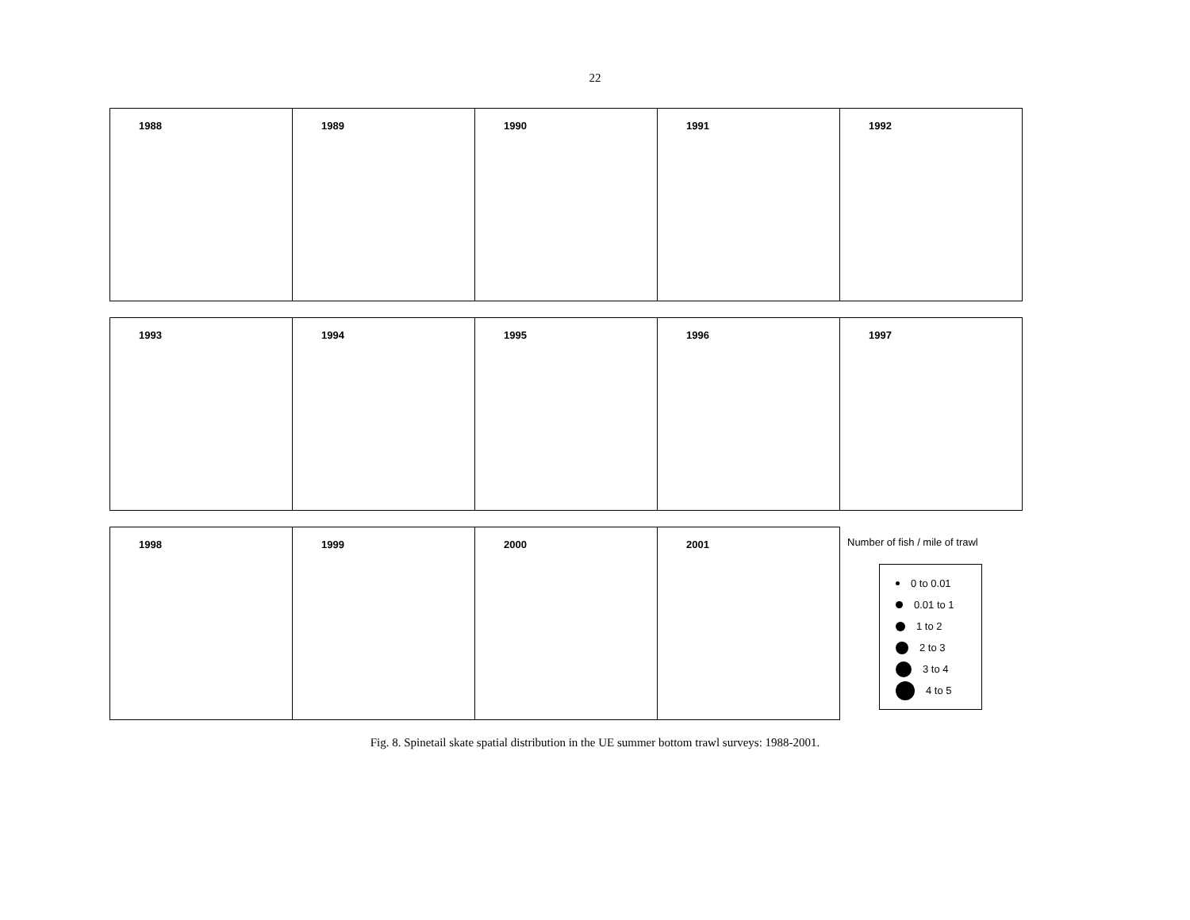22
1988 1989 1990 1991 1992
1993 1994 1995 1996 1997
1998 1999 2000 2001
Number of fish / mile of trawl
0 to 0.01
0.01 to 1
1 to 2
2 to 3
3 to 4
4 to 5
Fig. 8. Spinetail skate spatial distribution in the UE summer bottom trawl surveys: 1988-2001.